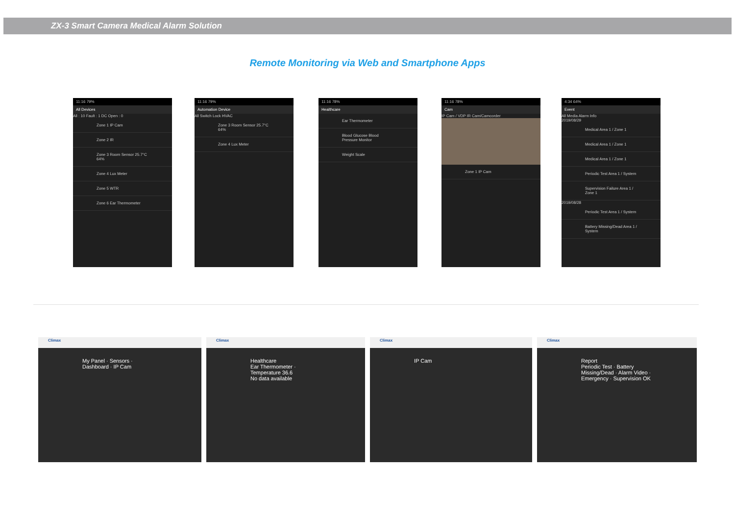ZX-3 Smart Camera Medical Alarm Solution
Remote Monitoring via Web and Smartphone Apps
11:16 79%
All Devices
All : 10 Fault : 1 DC Open : 0
Zone 1 IP Cam
Zone 2 IR
Zone 3 Room Sensor 25.7°C 64%
Zone 4 Lux Meter
Zone 5 WTR
Zone 6 Ear Thermometer
11:16 79%
Automation Device
All Switch Lock HVAC
Zone 3 Room Sensor 25.7°C 64%
Zone 4 Lux Meter
11:16 78%
Healthcare
Ear Thermometer
Blood Glucose Blood Pressure Monitor
Weight Scale
11:16 78%
Cam
IP Cam / VDP IR Cam/Camcorder
Zone 1 IP Cam
4:34 64%
Event
All Media Alarm Info
2019/08/29
Medical Area 1 / Zone 1
Medical Area 1 / Zone 1
Medical Area 1 / Zone 1
Periodic Test Area 1 / System
Supervision Failure Area 1 / Zone 1
2019/08/28
Periodic Test Area 1 / System
Battery Missing/Dead Area 1 / System
Climax
My Panel · Sensors · Dashboard · IP Cam
Climax
Healthcare
Ear Thermometer · Temperature 36.6
No data available
Climax
IP Cam
Climax
Report
Periodic Test · Battery Missing/Dead · Alarm Video · Emergency · Supervision OK